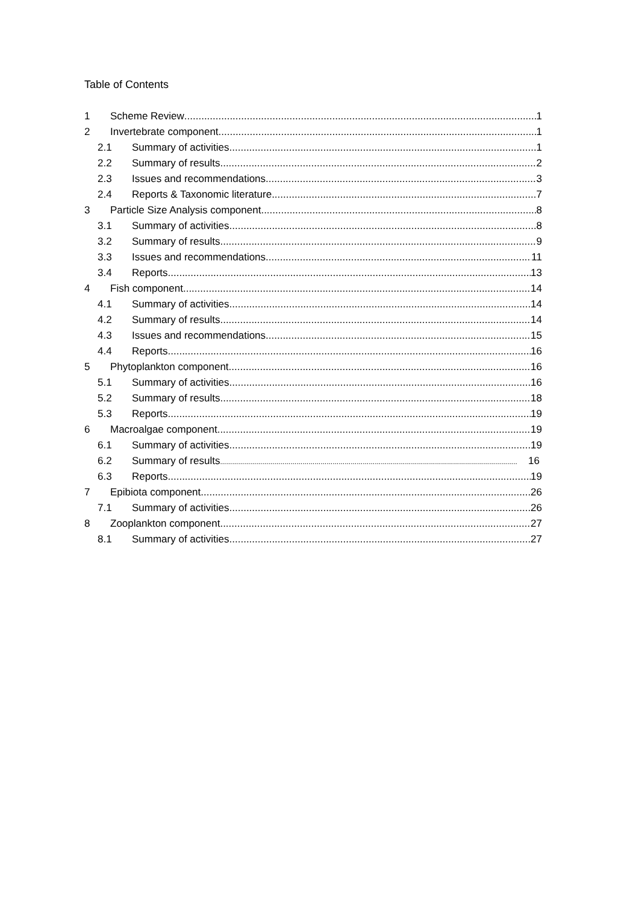Table of Contents
1 Scheme Review 1
2 Invertebrate component 1
2.1 Summary of activities 1
2.2 Summary of results 2
2.3 Issues and recommendations 3
2.4 Reports & Taxonomic literature 7
3 Particle Size Analysis component 8
3.1 Summary of activities 8
3.2 Summary of results 9
3.3 Issues and recommendations 11
3.4 Reports 13
4 Fish component 14
4.1 Summary of activities 14
4.2 Summary of results 14
4.3 Issues and recommendations 15
4.4 Reports 16
5 Phytoplankton component 16
5.1 Summary of activities 16
5.2 Summary of results 18
5.3 Reports 19
6 Macroalgae component 19
6.1 Summary of activities 19
6.2 Summary of results 16
6.3 Reports 19
7 Epibiota component 26
7.1 Summary of activities 26
8 Zooplankton component 27
8.1 Summary of activities 27